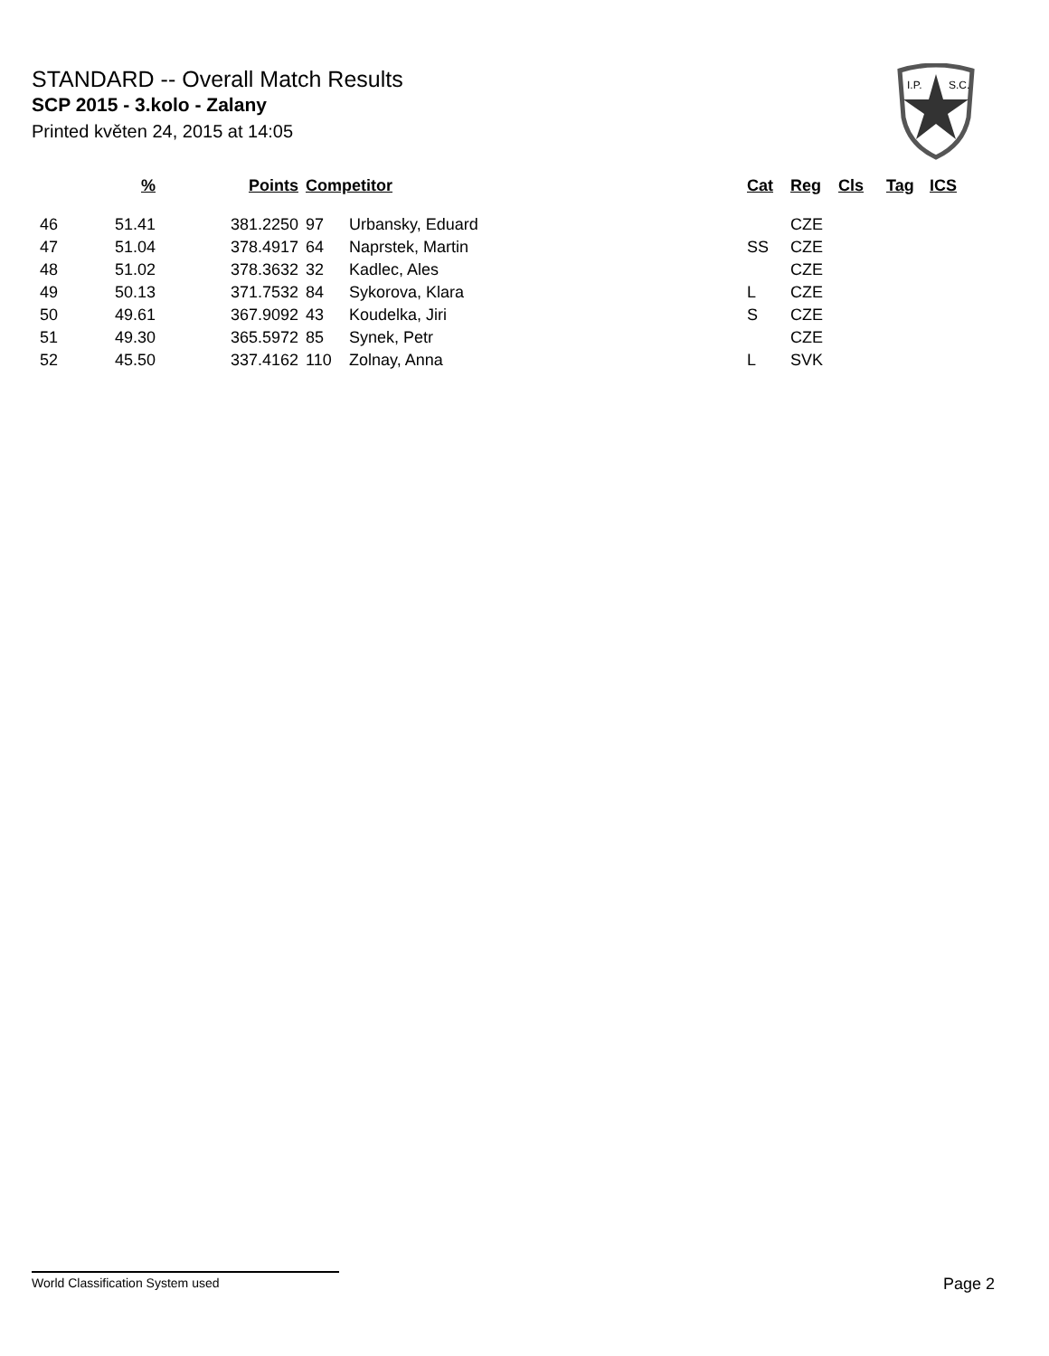STANDARD -- Overall Match Results
SCP 2015 - 3.kolo - Zalany
Printed květen 24, 2015 at 14:05
I.P.
S.C.
| | % | Points | Competitor | | Cat | Reg | Cls | Tag | ICS |
| --- | --- | --- | --- | --- | --- | --- | --- | --- | --- |
| 46 | 51.41 | 381.2250 | 97 | Urbansky, Eduard | | CZE | | | |
| 47 | 51.04 | 378.4917 | 64 | Naprstek, Martin | SS | CZE | | | |
| 48 | 51.02 | 378.3632 | 32 | Kadlec, Ales | | CZE | | | |
| 49 | 50.13 | 371.7532 | 84 | Sykorova, Klara | L | CZE | | | |
| 50 | 49.61 | 367.9092 | 43 | Koudelka, Jiri | S | CZE | | | |
| 51 | 49.30 | 365.5972 | 85 | Synek, Petr | | CZE | | | |
| 52 | 45.50 | 337.4162 | 110 | Zolnay, Anna | L | SVK | | | |
World Classification System used Page 2